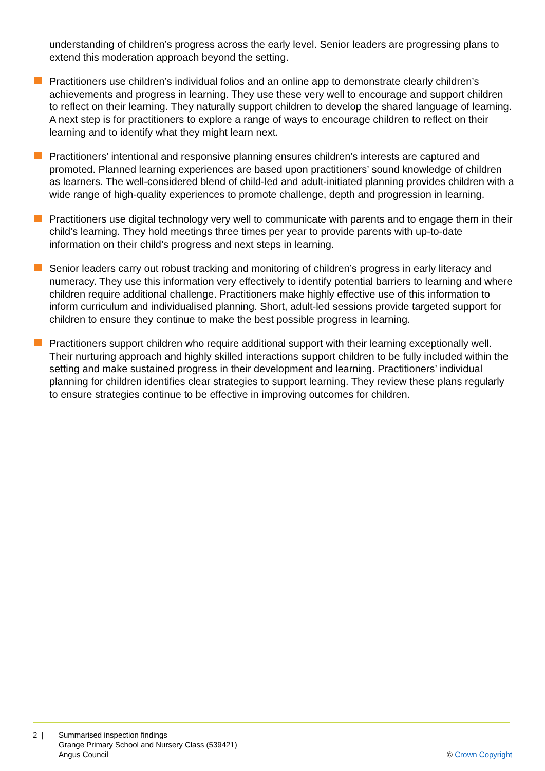understanding of children’s progress across the early level. Senior leaders are progressing plans to extend this moderation approach beyond the setting.
Practitioners use children’s individual folios and an online app to demonstrate clearly children’s achievements and progress in learning. They use these very well to encourage and support children to reflect on their learning. They naturally support children to develop the shared language of learning. A next step is for practitioners to explore a range of ways to encourage children to reflect on their learning and to identify what they might learn next.
Practitioners’ intentional and responsive planning ensures children’s interests are captured and promoted. Planned learning experiences are based upon practitioners’ sound knowledge of children as learners. The well-considered blend of child-led and adult-initiated planning provides children with a wide range of high-quality experiences to promote challenge, depth and progression in learning.
Practitioners use digital technology very well to communicate with parents and to engage them in their child’s learning. They hold meetings three times per year to provide parents with up-to-date information on their child’s progress and next steps in learning.
Senior leaders carry out robust tracking and monitoring of children’s progress in early literacy and numeracy. They use this information very effectively to identify potential barriers to learning and where children require additional challenge. Practitioners make highly effective use of this information to inform curriculum and individualised planning. Short, adult-led sessions provide targeted support for children to ensure they continue to make the best possible progress in learning.
Practitioners support children who require additional support with their learning exceptionally well. Their nurturing approach and highly skilled interactions support children to be fully included within the setting and make sustained progress in their development and learning. Practitioners’ individual planning for children identifies clear strategies to support learning. They review these plans regularly to ensure strategies continue to be effective in improving outcomes for children.
2 | Summarised inspection findings
Grange Primary School and Nursery Class (539421)
Angus Council
© Crown Copyright